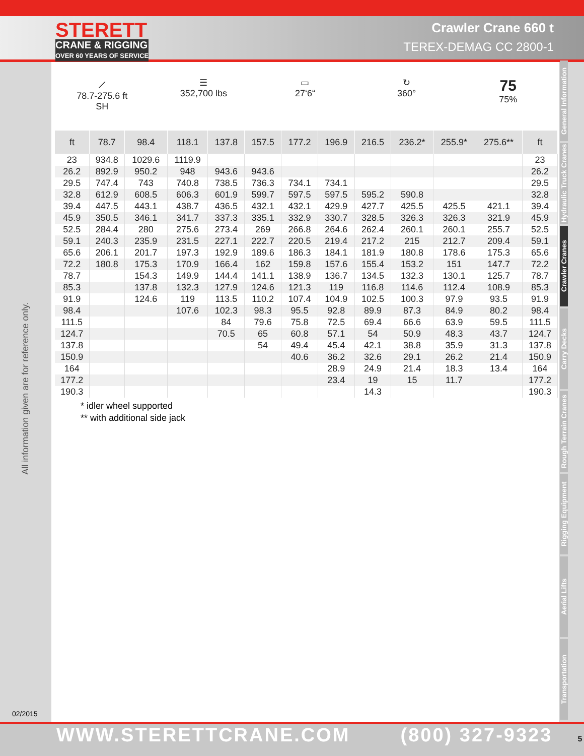STERETT
CRANE & RIGGING
OVER 60 YEARS OF SERVICE
Crawler Crane 660 t
TEREX-DEMAG CC 2800-1
All information given are for reference only.
02/2015
⟋
78.7-275.6 ft
SH
☰
352,700 lbs
▭
27‘6“
↻
360°
75
75%
| ft | 78.7 | 98.4 | 118.1 | 137.8 | 157.5 | 177.2 | 196.9 | 216.5 | 236.2* | 255.9* | 275.6** | ft |
| --- | --- | --- | --- | --- | --- | --- | --- | --- | --- | --- | --- | --- |
| 23 | 934.8 | 1029.6 | 1119.9 | | | | | | | | | 23 |
| 26.2 | 892.9 | 950.2 | 948 | 943.6 | 943.6 | | | | | | | 26.2 |
| 29.5 | 747.4 | 743 | 740.8 | 738.5 | 736.3 | 734.1 | 734.1 | | | | | 29.5 |
| 32.8 | 612.9 | 608.5 | 606.3 | 601.9 | 599.7 | 597.5 | 597.5 | 595.2 | 590.8 | | | 32.8 |
| 39.4 | 447.5 | 443.1 | 438.7 | 436.5 | 432.1 | 432.1 | 429.9 | 427.7 | 425.5 | 425.5 | 421.1 | 39.4 |
| 45.9 | 350.5 | 346.1 | 341.7 | 337.3 | 335.1 | 332.9 | 330.7 | 328.5 | 326.3 | 326.3 | 321.9 | 45.9 |
| 52.5 | 284.4 | 280 | 275.6 | 273.4 | 269 | 266.8 | 264.6 | 262.4 | 260.1 | 260.1 | 255.7 | 52.5 |
| 59.1 | 240.3 | 235.9 | 231.5 | 227.1 | 222.7 | 220.5 | 219.4 | 217.2 | 215 | 212.7 | 209.4 | 59.1 |
| 65.6 | 206.1 | 201.7 | 197.3 | 192.9 | 189.6 | 186.3 | 184.1 | 181.9 | 180.8 | 178.6 | 175.3 | 65.6 |
| 72.2 | 180.8 | 175.3 | 170.9 | 166.4 | 162 | 159.8 | 157.6 | 155.4 | 153.2 | 151 | 147.7 | 72.2 |
| 78.7 | | 154.3 | 149.9 | 144.4 | 141.1 | 138.9 | 136.7 | 134.5 | 132.3 | 130.1 | 125.7 | 78.7 |
| 85.3 | | 137.8 | 132.3 | 127.9 | 124.6 | 121.3 | 119 | 116.8 | 114.6 | 112.4 | 108.9 | 85.3 |
| 91.9 | | 124.6 | 119 | 113.5 | 110.2 | 107.4 | 104.9 | 102.5 | 100.3 | 97.9 | 93.5 | 91.9 |
| 98.4 | | | 107.6 | 102.3 | 98.3 | 95.5 | 92.8 | 89.9 | 87.3 | 84.9 | 80.2 | 98.4 |
| 111.5 | | | | 84 | 79.6 | 75.8 | 72.5 | 69.4 | 66.6 | 63.9 | 59.5 | 111.5 |
| 124.7 | | | | 70.5 | 65 | 60.8 | 57.1 | 54 | 50.9 | 48.3 | 43.7 | 124.7 |
| 137.8 | | | | | 54 | 49.4 | 45.4 | 42.1 | 38.8 | 35.9 | 31.3 | 137.8 |
| 150.9 | | | | | | 40.6 | 36.2 | 32.6 | 29.1 | 26.2 | 21.4 | 150.9 |
| 164 | | | | | | | 28.9 | 24.9 | 21.4 | 18.3 | 13.4 | 164 |
| 177.2 | | | | | | | 23.4 | 19 | 15 | 11.7 | | 177.2 |
| 190.3 | | | | | | | | 14.3 | | | | 190.3 |
* idler wheel supported
** with additional side jack
General Information
Hydraulic Truck Cranes
Crawler Cranes
Carry Decks
Rough Terrain Cranes
Rigging Equipment
Aerial Lifts
Transportation
WWW.STERETTCRANE.COM (800) 327-9323 5